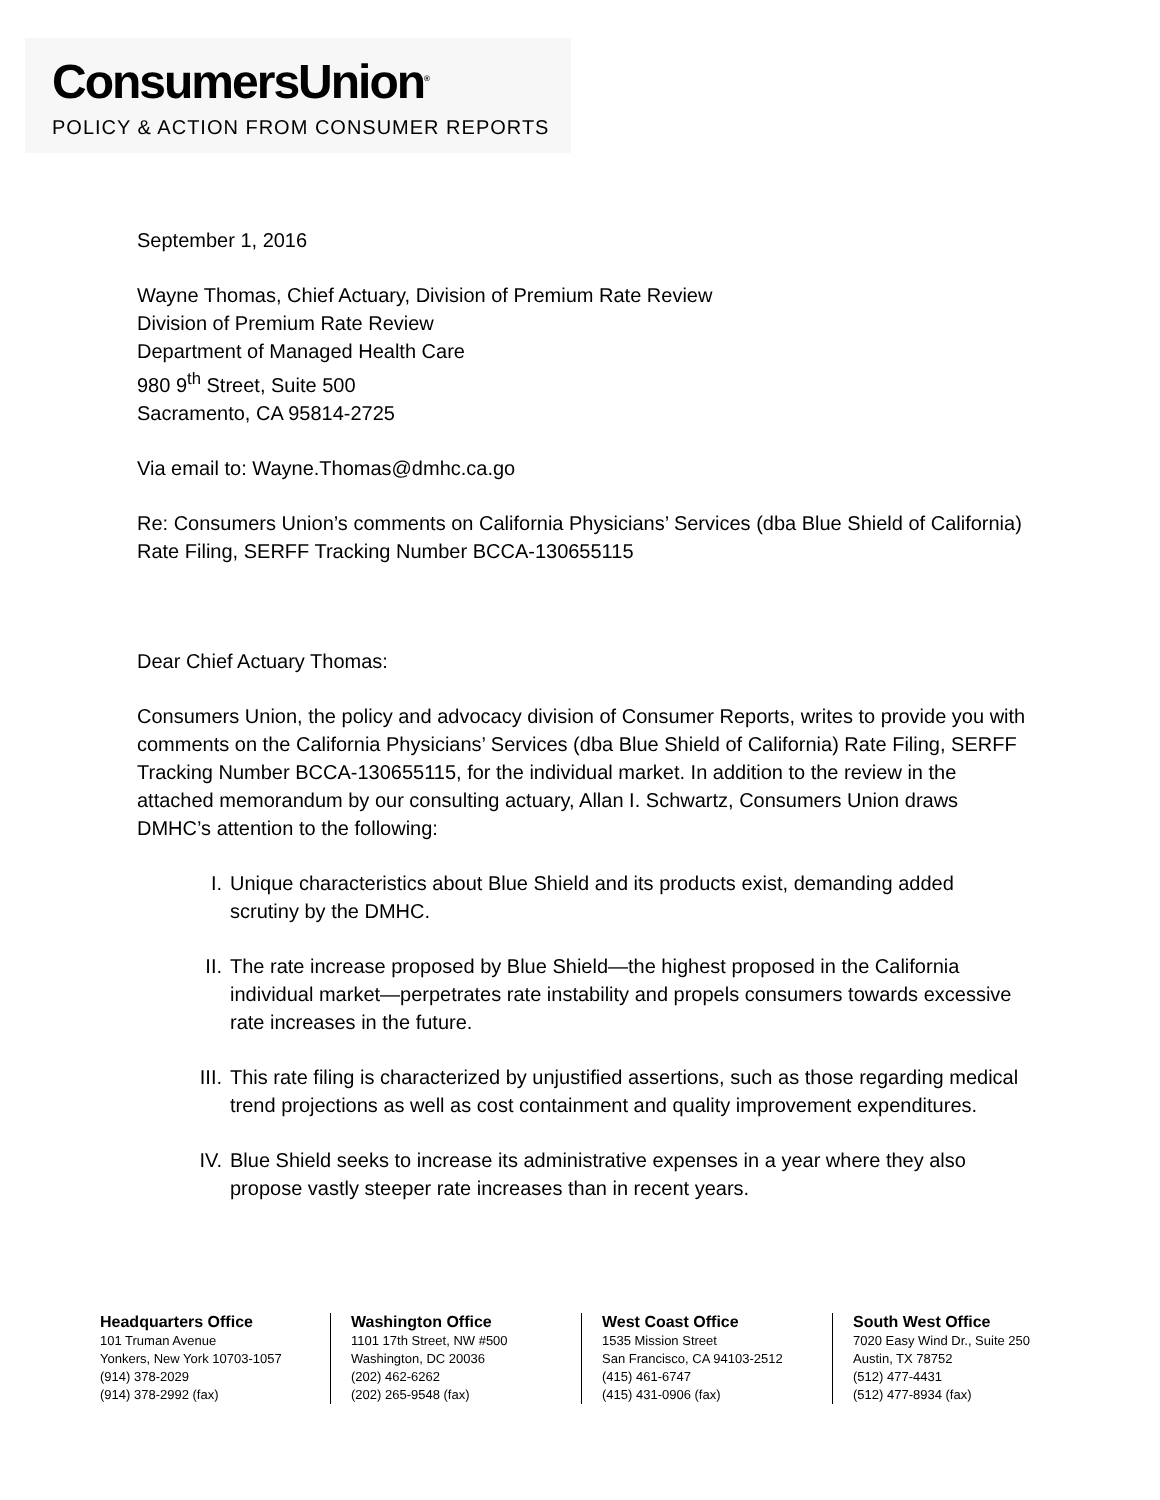ConsumersUnion<sup>®</sup>
POLICY & ACTION FROM CONSUMER REPORTS
September 1, 2016
Wayne Thomas, Chief Actuary, Division of Premium Rate Review
Division of Premium Rate Review
Department of Managed Health Care
980 9<sup>th</sup> Street, Suite 500
Sacramento, CA 95814-2725
Via email to: Wayne.Thomas@dmhc.ca.go
Re: Consumers Union’s comments on California Physicians’ Services (dba Blue Shield of California) Rate Filing, SERFF Tracking Number BCCA-130655115
Dear Chief Actuary Thomas:
Consumers Union, the policy and advocacy division of Consumer Reports, writes to provide you with comments on the California Physicians’ Services (dba Blue Shield of California) Rate Filing, SERFF Tracking Number BCCA-130655115, for the individual market. In addition to the review in the attached memorandum by our consulting actuary, Allan I. Schwartz, Consumers Union draws DMHC’s attention to the following:
I. Unique characteristics about Blue Shield and its products exist, demanding added scrutiny by the DMHC.
II. The rate increase proposed by Blue Shield—the highest proposed in the California individual market—perpetrates rate instability and propels consumers towards excessive rate increases in the future.
III. This rate filing is characterized by unjustified assertions, such as those regarding medical trend projections as well as cost containment and quality improvement expenditures.
IV. Blue Shield seeks to increase its administrative expenses in a year where they also propose vastly steeper rate increases than in recent years.
Headquarters Office
101 Truman Avenue
Yonkers, New York 10703-1057
(914) 378-2029
(914) 378-2992 (fax)
Washington Office
1101 17th Street, NW #500
Washington, DC 20036
(202) 462-6262
(202) 265-9548 (fax)
West Coast Office
1535 Mission Street
San Francisco, CA 94103-2512
(415) 461-6747
(415) 431-0906 (fax)
South West Office
7020 Easy Wind Dr., Suite 250
Austin, TX 78752
(512) 477-4431
(512) 477-8934 (fax)